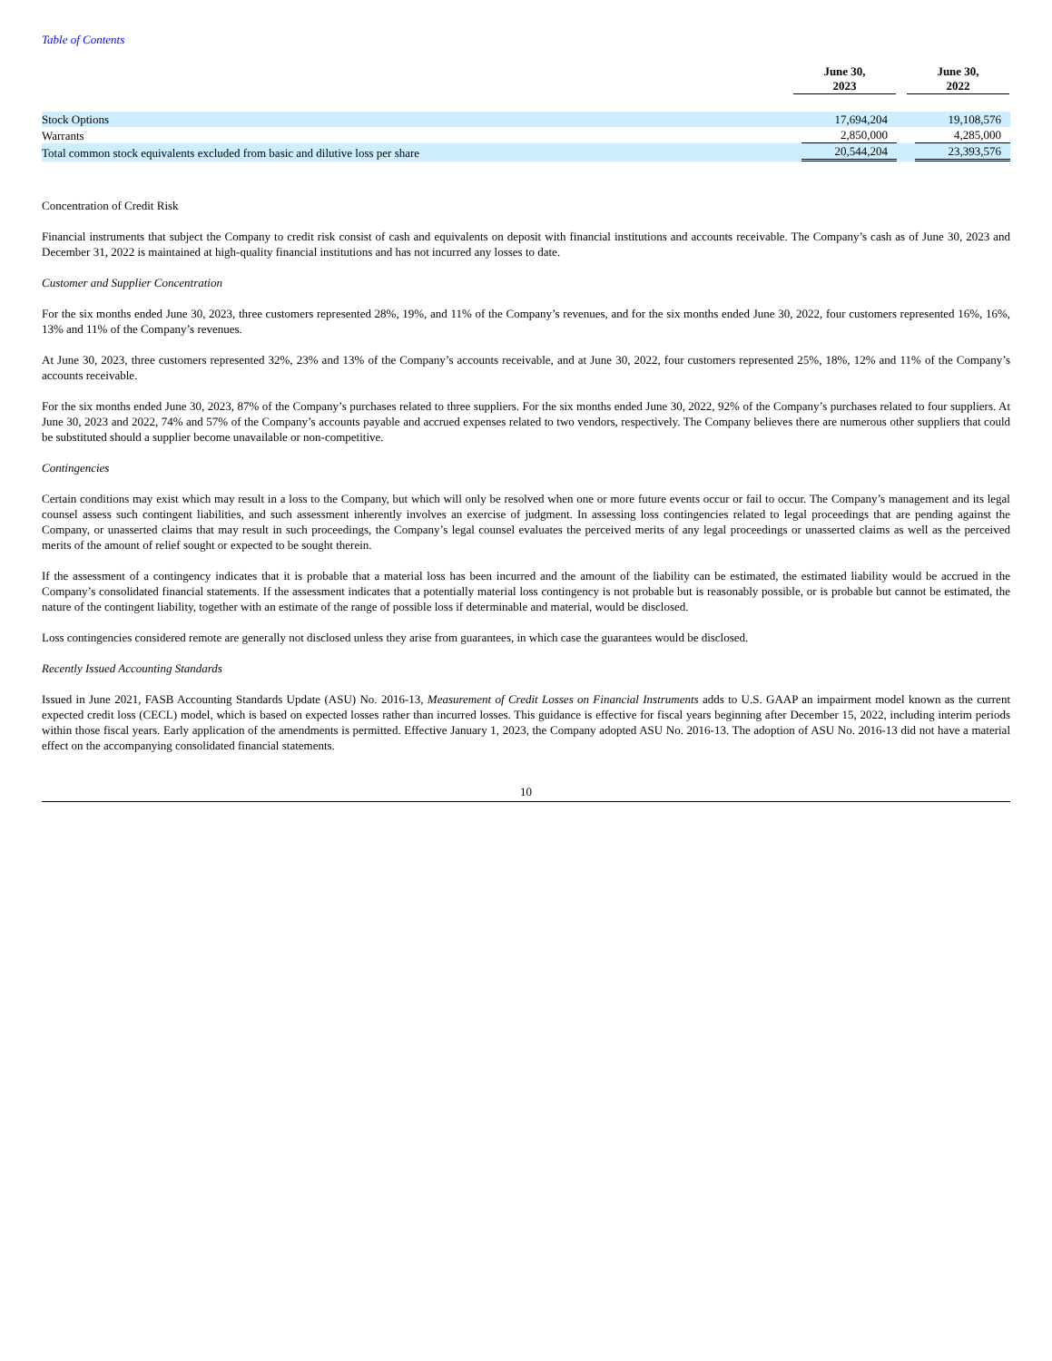Table of Contents
| | June 30, 2023 | June 30, 2022 |
| --- | --- | --- |
| Stock Options | 17,694,204 | 19,108,576 |
| Warrants | 2,850,000 | 4,285,000 |
| Total common stock equivalents excluded from basic and dilutive loss per share | 20,544,204 | 23,393,576 |
Concentration of Credit Risk
Financial instruments that subject the Company to credit risk consist of cash and equivalents on deposit with financial institutions and accounts receivable. The Company’s cash as of June 30, 2023 and December 31, 2022 is maintained at high-quality financial institutions and has not incurred any losses to date.
Customer and Supplier Concentration
For the six months ended June 30, 2023, three customers represented 28%, 19%, and 11% of the Company’s revenues, and for the six months ended June 30, 2022, four customers represented 16%, 16%, 13% and 11% of the Company’s revenues.
At June 30, 2023, three customers represented 32%, 23% and 13% of the Company’s accounts receivable, and at June 30, 2022, four customers represented 25%, 18%, 12% and 11% of the Company’s accounts receivable.
For the six months ended June 30, 2023, 87% of the Company’s purchases related to three suppliers. For the six months ended June 30, 2022, 92% of the Company’s purchases related to four suppliers. At June 30, 2023 and 2022, 74% and 57% of the Company’s accounts payable and accrued expenses related to two vendors, respectively. The Company believes there are numerous other suppliers that could be substituted should a supplier become unavailable or non-competitive.
Contingencies
Certain conditions may exist which may result in a loss to the Company, but which will only be resolved when one or more future events occur or fail to occur. The Company’s management and its legal counsel assess such contingent liabilities, and such assessment inherently involves an exercise of judgment. In assessing loss contingencies related to legal proceedings that are pending against the Company, or unasserted claims that may result in such proceedings, the Company’s legal counsel evaluates the perceived merits of any legal proceedings or unasserted claims as well as the perceived merits of the amount of relief sought or expected to be sought therein.
If the assessment of a contingency indicates that it is probable that a material loss has been incurred and the amount of the liability can be estimated, the estimated liability would be accrued in the Company’s consolidated financial statements. If the assessment indicates that a potentially material loss contingency is not probable but is reasonably possible, or is probable but cannot be estimated, the nature of the contingent liability, together with an estimate of the range of possible loss if determinable and material, would be disclosed.
Loss contingencies considered remote are generally not disclosed unless they arise from guarantees, in which case the guarantees would be disclosed.
Recently Issued Accounting Standards
Issued in June 2021, FASB Accounting Standards Update (ASU) No. 2016-13, Measurement of Credit Losses on Financial Instruments adds to U.S. GAAP an impairment model known as the current expected credit loss (CECL) model, which is based on expected losses rather than incurred losses. This guidance is effective for fiscal years beginning after December 15, 2022, including interim periods within those fiscal years. Early application of the amendments is permitted. Effective January 1, 2023, the Company adopted ASU No. 2016-13. The adoption of ASU No. 2016-13 did not have a material effect on the accompanying consolidated financial statements.
10